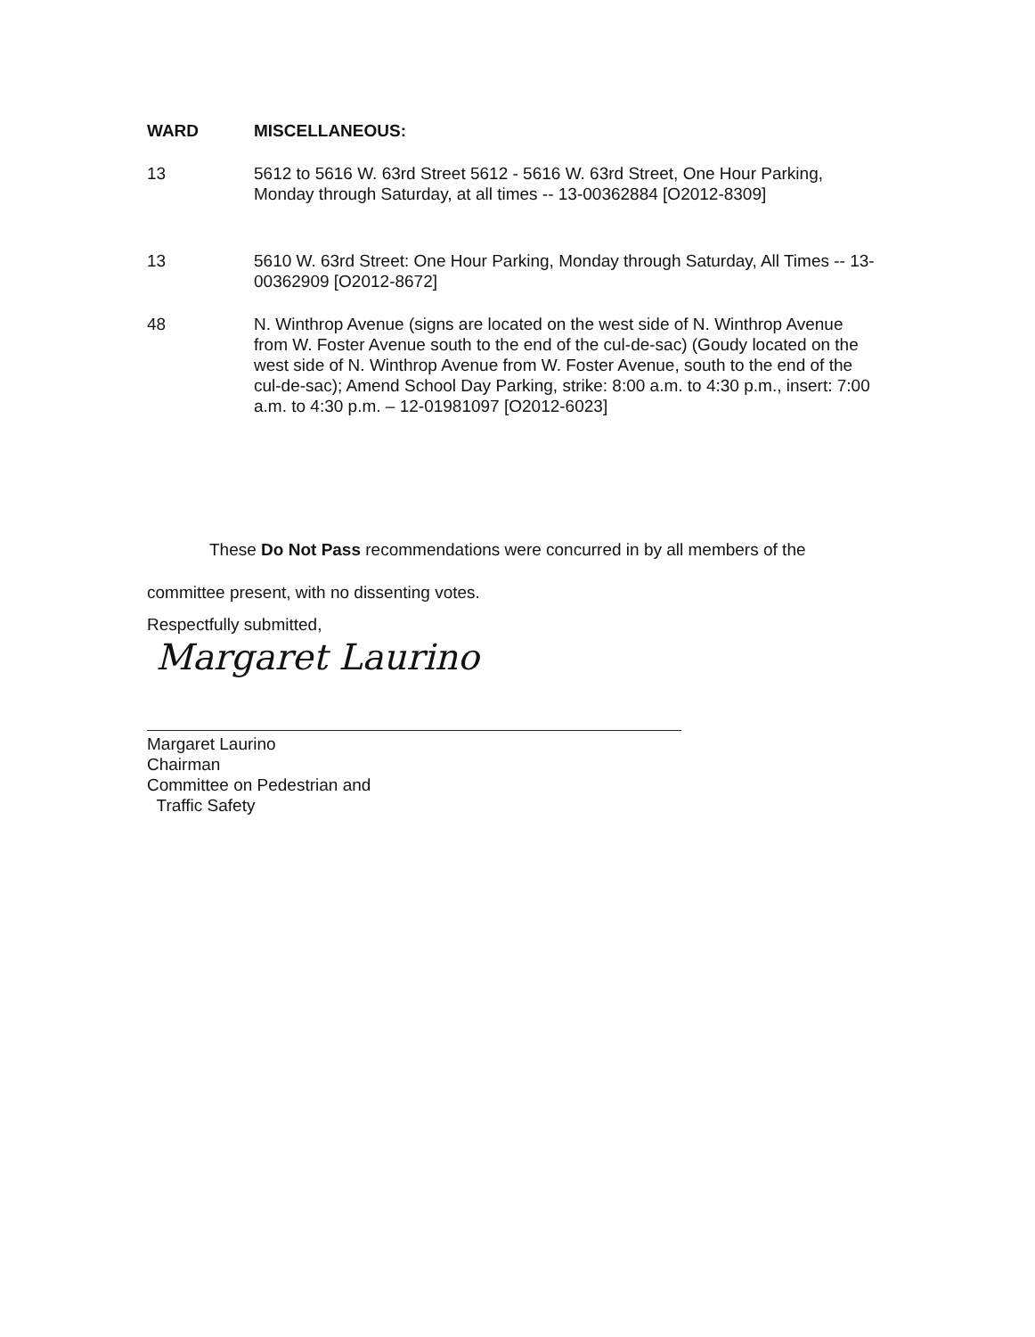WARD MISCELLANEOUS:
13 5612 to 5616 W. 63rd Street 5612 - 5616 W. 63rd Street, One Hour Parking, Monday through Saturday, at all times -- 13-00362884 [O2012-8309]
13 5610 W. 63rd Street: One Hour Parking, Monday through Saturday, All Times -- 13-00362909 [O2012-8672]
48 N. Winthrop Avenue (signs are located on the west side of N. Winthrop Avenue from W. Foster Avenue south to the end of the cul-de-sac) (Goudy located on the west side of N. Winthrop Avenue from W. Foster Avenue, south to the end of the cul-de-sac); Amend School Day Parking, strike: 8:00 a.m. to 4:30 p.m., insert: 7:00 a.m. to 4:30 p.m. – 12-01981097 [O2012-6023]
These Do Not Pass recommendations were concurred in by all members of the committee present, with no dissenting votes.
Respectfully submitted,
Margaret Laurino
Margaret Laurino
Chairman
Committee on Pedestrian and
Traffic Safety